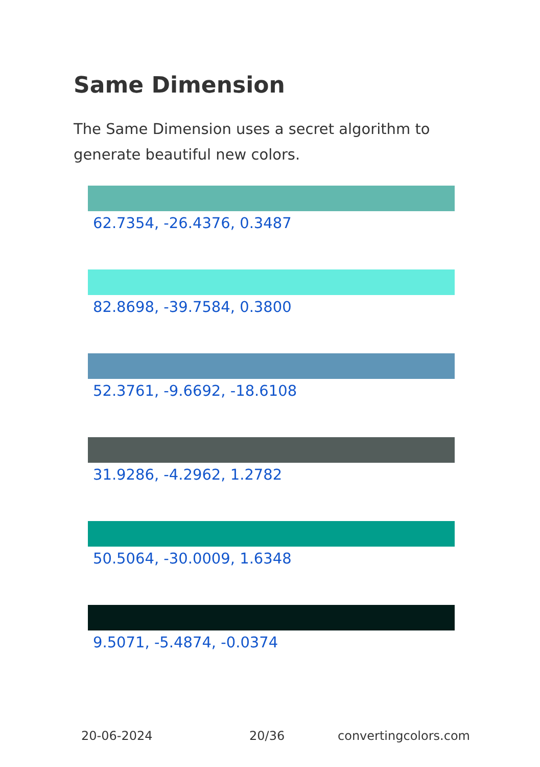Same Dimension
The Same Dimension uses a secret algorithm to generate beautiful new colors.
62.7354, -26.4376, 0.3487
82.8698, -39.7584, 0.3800
52.3761, -9.6692, -18.6108
31.9286, -4.2962, 1.2782
50.5064, -30.0009, 1.6348
9.5071, -5.4874, -0.0374
20-06-2024 20/36 convertingcolors.com